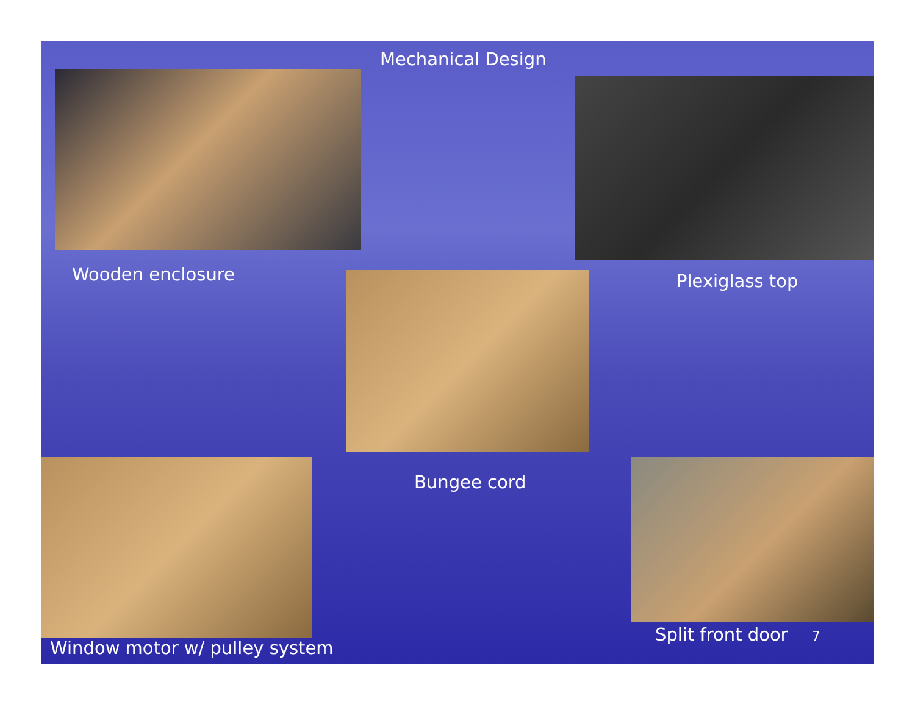Mechanical Design
Wooden enclosure Plexiglass top
Bungee cord
Window motor w/ pulley system
Split front door 7